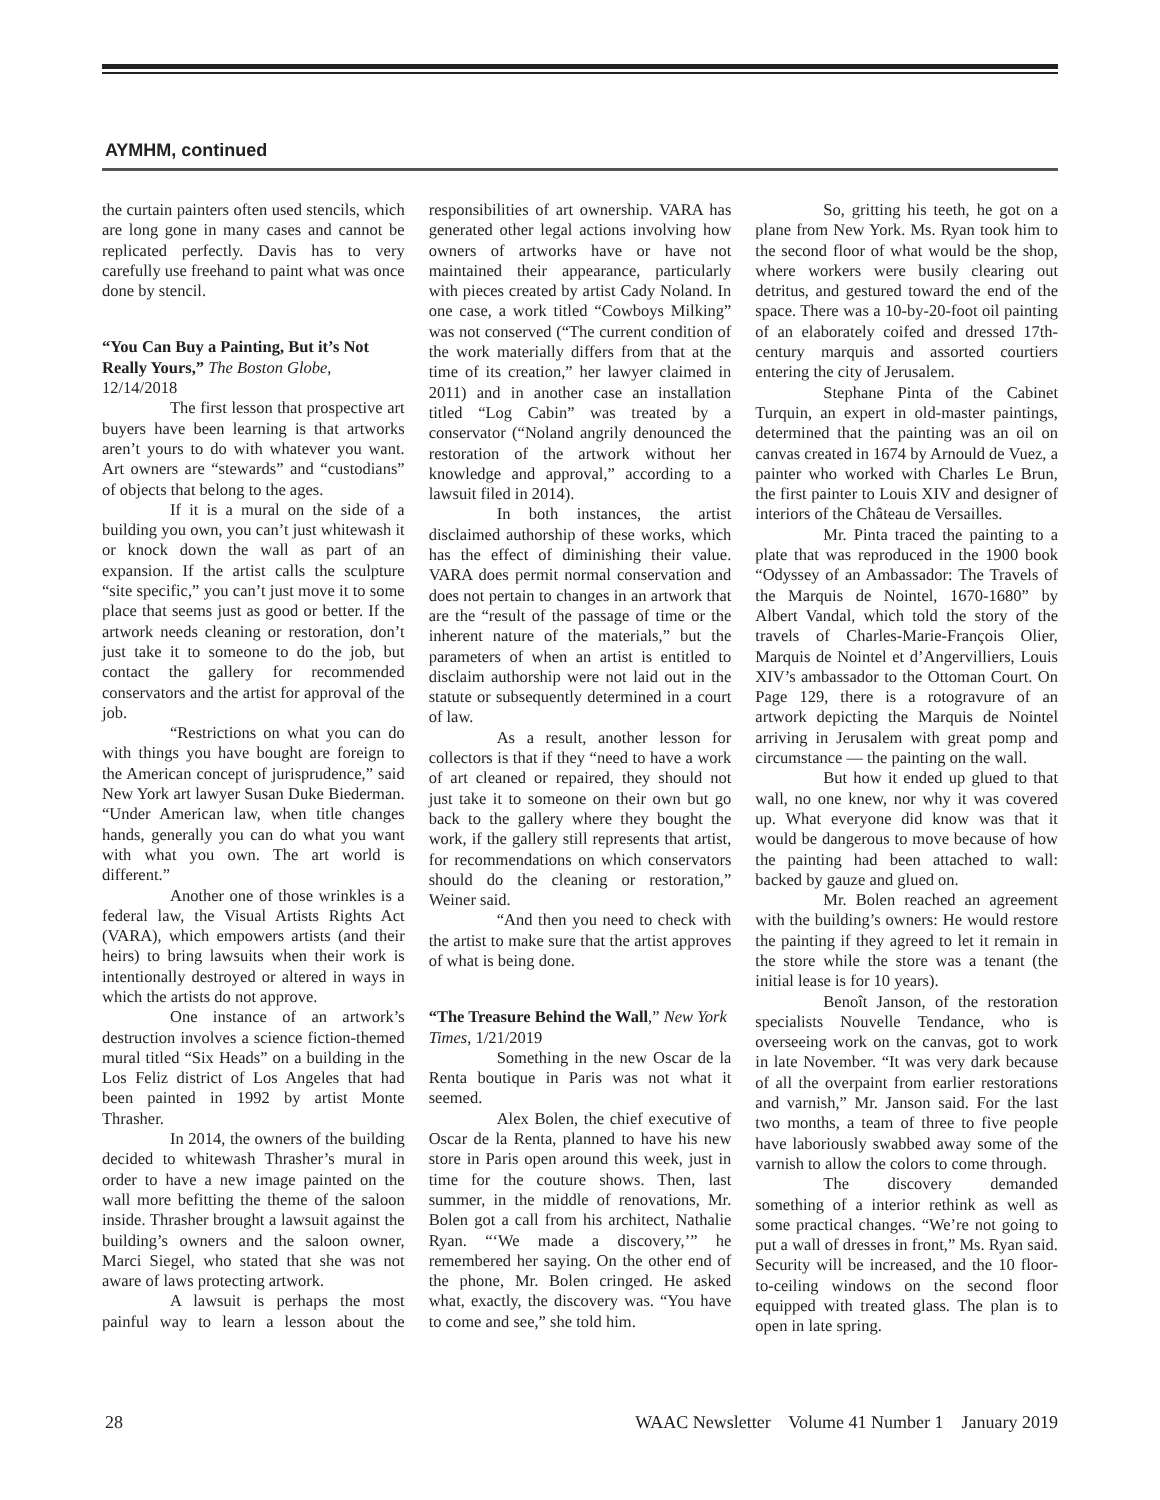AYMHM, continued
the curtain painters often used stencils, which are long gone in many cases and cannot be replicated perfectly. Davis has to very carefully use freehand to paint what was once done by stencil.
“You Can Buy a Painting, But it’s Not Really Yours,” The Boston Globe, 12/14/2018
The first lesson that prospective art buyers have been learning is that artworks aren’t yours to do with whatever you want. Art owners are “stewards” and “custodians” of objects that belong to the ages.
If it is a mural on the side of a building you own, you can’t just whitewash it or knock down the wall as part of an expansion. If the artist calls the sculpture “site specific,” you can’t just move it to some place that seems just as good or better. If the artwork needs cleaning or restoration, don’t just take it to someone to do the job, but contact the gallery for recommended conservators and the artist for approval of the job.
“Restrictions on what you can do with things you have bought are foreign to the American concept of jurisprudence,” said New York art lawyer Susan Duke Biederman. “Under American law, when title changes hands, generally you can do what you want with what you own. The art world is different.”
Another one of those wrinkles is a federal law, the Visual Artists Rights Act (VARA), which empowers artists (and their heirs) to bring lawsuits when their work is intentionally destroyed or altered in ways in which the artists do not approve.
One instance of an artwork’s destruction involves a science fiction-themed mural titled “Six Heads” on a building in the Los Feliz district of Los Angeles that had been painted in 1992 by artist Monte Thrasher.
In 2014, the owners of the building decided to whitewash Thrasher’s mural in order to have a new image painted on the wall more befitting the theme of the saloon inside. Thrasher brought a lawsuit against the building’s owners and the saloon owner, Marci Siegel, who stated that she was not aware of laws protecting artwork.
A lawsuit is perhaps the most painful way to learn a lesson about the responsibilities of art ownership. VARA has generated other legal actions involving how owners of artworks have or have not maintained their appearance, particularly with pieces created by artist Cady Noland. In one case, a work titled “Cowboys Milking” was not conserved (“The current condition of the work materially differs from that at the time of its creation,” her lawyer claimed in 2011) and in another case an installation titled “Log Cabin” was treated by a conservator (“Noland angrily denounced the restoration of the artwork without her knowledge and approval,” according to a lawsuit filed in 2014).
In both instances, the artist disclaimed authorship of these works, which has the effect of diminishing their value. VARA does permit normal conservation and does not pertain to changes in an artwork that are the “result of the passage of time or the inherent nature of the materials,” but the parameters of when an artist is entitled to disclaim authorship were not laid out in the statute or subsequently determined in a court of law.
As a result, another lesson for collectors is that if they “need to have a work of art cleaned or repaired, they should not just take it to someone on their own but go back to the gallery where they bought the work, if the gallery still represents that artist, for recommendations on which conservators should do the cleaning or restoration,” Weiner said.
“And then you need to check with the artist to make sure that the artist approves of what is being done.
“The Treasure Behind the Wall,” New York Times, 1/21/2019
Something in the new Oscar de la Renta boutique in Paris was not what it seemed.
Alex Bolen, the chief executive of Oscar de la Renta, planned to have his new store in Paris open around this week, just in time for the couture shows. Then, last summer, in the middle of renovations, Mr. Bolen got a call from his architect, Nathalie Ryan. “‘We made a discovery,’” he remembered her saying. On the other end of the phone, Mr. Bolen cringed. He asked what, exactly, the discovery was. “You have to come and see,” she told him.
So, gritting his teeth, he got on a plane from New York. Ms. Ryan took him to the second floor of what would be the shop, where workers were busily clearing out detritus, and gestured toward the end of the space. There was a 10-by-20-foot oil painting of an elaborately coifed and dressed 17th-century marquis and assorted courtiers entering the city of Jerusalem.
Stephane Pinta of the Cabinet Turquin, an expert in old-master paintings, determined that the painting was an oil on canvas created in 1674 by Arnould de Vuez, a painter who worked with Charles Le Brun, the first painter to Louis XIV and designer of interiors of the Château de Versailles.
Mr. Pinta traced the painting to a plate that was reproduced in the 1900 book “Odyssey of an Ambassador: The Travels of the Marquis de Nointel, 1670-1680” by Albert Vandal, which told the story of the travels of Charles-Marie-François Olier, Marquis de Nointel et d’Angervilliers, Louis XIV’s ambassador to the Ottoman Court. On Page 129, there is a rotogravure of an artwork depicting the Marquis de Nointel arriving in Jerusalem with great pomp and circumstance — the painting on the wall.
But how it ended up glued to that wall, no one knew, nor why it was covered up. What everyone did know was that it would be dangerous to move because of how the painting had been attached to wall: backed by gauze and glued on.
Mr. Bolen reached an agreement with the building’s owners: He would restore the painting if they agreed to let it remain in the store while the store was a tenant (the initial lease is for 10 years).
Benoît Janson, of the restoration specialists Nouvelle Tendance, who is overseeing work on the canvas, got to work in late November. “It was very dark because of all the overpaint from earlier restorations and varnish,” Mr. Janson said. For the last two months, a team of three to five people have laboriously swabbed away some of the varnish to allow the colors to come through.
The discovery demanded something of a interior rethink as well as some practical changes. “We’re not going to put a wall of dresses in front,” Ms. Ryan said. Security will be increased, and the 10 floor-to-ceiling windows on the second floor equipped with treated glass. The plan is to open in late spring.
28 WAAC Newsletter Volume 41 Number 1 January 2019